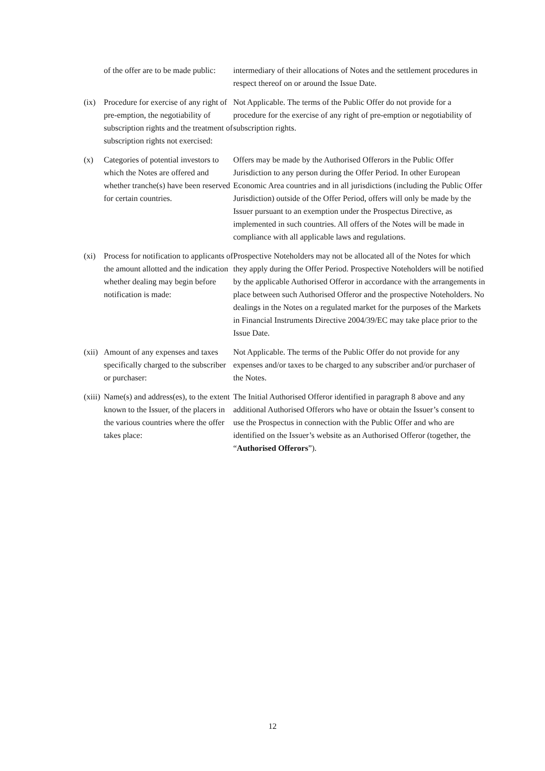| | of the offer are to be made public: | intermediary of their allocations of Notes and the settlement procedures in respect thereof on or around the Issue Date. |
| (ix) | Procedure for exercise of any right of pre-emption, the negotiability of subscription rights and the treatment of subscription rights not exercised: | Not Applicable. The terms of the Public Offer do not provide for a procedure for the exercise of any right of pre-emption or negotiability of subscription rights. |
| (x) | Categories of potential investors to which the Notes are offered and whether tranche(s) have been reserved for certain countries. | Offers may be made by the Authorised Offerors in the Public Offer Jurisdiction to any person during the Offer Period. In other European Economic Area countries and in all jurisdictions (including the Public Offer Jurisdiction) outside of the Offer Period, offers will only be made by the Issuer pursuant to an exemption under the Prospectus Directive, as implemented in such countries. All offers of the Notes will be made in compliance with all applicable laws and regulations. |
| (xi) | Process for notification to applicants of the amount allotted and the indication whether dealing may begin before notification is made: | Prospective Noteholders may not be allocated all of the Notes for which they apply during the Offer Period. Prospective Noteholders will be notified by the applicable Authorised Offeror in accordance with the arrangements in place between such Authorised Offeror and the prospective Noteholders. No dealings in the Notes on a regulated market for the purposes of the Markets in Financial Instruments Directive 2004/39/EC may take place prior to the Issue Date. |
| (xii) | Amount of any expenses and taxes specifically charged to the subscriber or purchaser: | Not Applicable. The terms of the Public Offer do not provide for any expenses and/or taxes to be charged to any subscriber and/or purchaser of the Notes. |
| (xiii) | Name(s) and address(es), to the extent known to the Issuer, of the placers in the various countries where the offer takes place: | The Initial Authorised Offeror identified in paragraph 8 above and any additional Authorised Offerors who have or obtain the Issuer’s consent to use the Prospectus in connection with the Public Offer and who are identified on the Issuer’s website as an Authorised Offeror (together, the “ Authorised Offerors ”). |
12